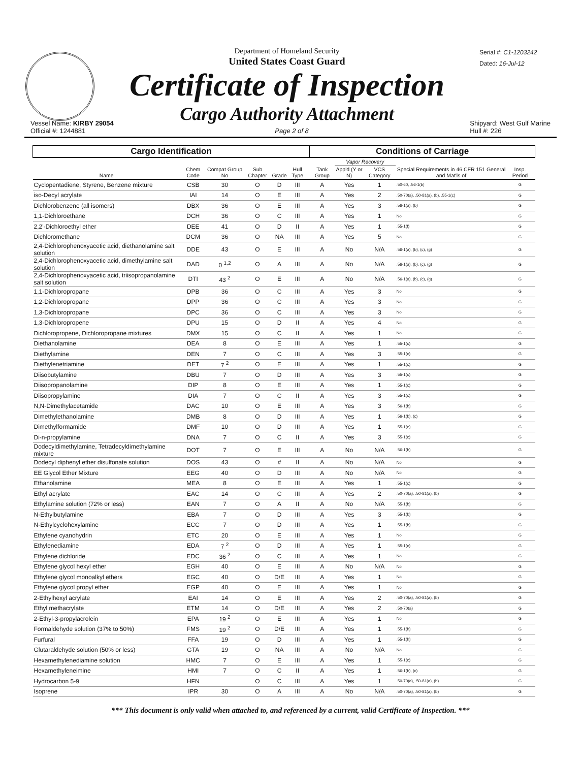Department of Homeland Security
United States Coast Guard
Certificate of Inspection
Cargo Authority Attachment
Serial #: C1-1203242
Dated: 16-Jul-12
Vessel Name: KIRBY 29054
Official #: 1244881
Page 2 of 8 Shipyard: West Gulf Marine
Hull #: 226
| Cargo Identification | | | | | | | Conditions of Carriage | | | | | |
| --- | --- | --- | --- | --- | --- | --- | --- | --- | --- | --- | --- | --- |
| Name | Chem Code | Compat Group No | Sub Chapter | Grade | Hull Type | | Tank Group | Vapor Recovery | | Special Requirements in 46 CFR 151 General and Mat'ls of | Insp. Period | |
| | | | | | | | | App'd (Y or N) | VCS Category | | | |
| Cyclopentadiene, Styrene, Benzene mixture | CSB | 30 | O | D | III | | A | Yes | 1 | .50-60, .56-1(b) | G | |
| iso-Decyl acrylate | IAI | 14 | O | E | III | | A | Yes | 2 | .50-70(a), .50-81(a), (b), .55-1(c) | G | |
| Dichlorobenzene (all isomers) | DBX | 36 | O | E | III | | A | Yes | 3 | .56-1(a), (b) | G | |
| 1,1-Dichloroethane | DCH | 36 | O | C | III | | A | Yes | 1 | No | G | |
| 2,2'-Dichloroethyl ether | DEE | 41 | O | D | II | | A | Yes | 1 | .55-1(f) | G | |
| Dichloromethane | DCM | 36 | O | NA | III | | A | Yes | 5 | No | G | |
| 2,4-Dichlorophenoxyacetic acid, diethanolamine salt solution | DDE | 43 | O | E | III | | A | No | N/A | .56-1(a), (b), (c), (g) | G | |
| 2,4-Dichlorophenoxyacetic acid, dimethylamine salt solution | DAD | 0 <sup>1,2</sup> | O | A | III | | A | No | N/A | .56-1(a), (b), (c), (g) | G | |
| 2,4-Dichlorophenoxyacetic acid, triisopropanolamine salt solution | DTI | 43 <sup>2</sup> | O | E | III | | A | No | N/A | .56-1(a), (b), (c), (g) | G | |
| 1,1-Dichloropropane | DPB | 36 | O | C | III | | A | Yes | 3 | No | G | |
| 1,2-Dichloropropane | DPP | 36 | O | C | III | | A | Yes | 3 | No | G | |
| 1,3-Dichloropropane | DPC | 36 | O | C | III | | A | Yes | 3 | No | G | |
| 1,3-Dichloropropene | DPU | 15 | O | D | II | | A | Yes | 4 | No | G | |
| Dichloropropene, Dichloropropane mixtures | DMX | 15 | O | C | II | | A | Yes | 1 | No | G | |
| Diethanolamine | DEA | 8 | O | E | III | | A | Yes | 1 | .55-1(c) | G | |
| Diethylamine | DEN | 7 | O | C | III | | A | Yes | 3 | .55-1(c) | G | |
| Diethylenetriamine | DET | 7 <sup>2</sup> | O | E | III | | A | Yes | 1 | .55-1(c) | G | |
| Diisobutylamine | DBU | 7 | O | D | III | | A | Yes | 3 | .55-1(c) | G | |
| Diisopropanolamine | DIP | 8 | O | E | III | | A | Yes | 1 | .55-1(c) | G | |
| Diisopropylamine | DIA | 7 | O | C | II | | A | Yes | 3 | .55-1(c) | G | |
| N,N-Dimethylacetamide | DAC | 10 | O | E | III | | A | Yes | 3 | .56-1(b) | G | |
| Dimethylethanolamine | DMB | 8 | O | D | III | | A | Yes | 1 | .56-1(b), (c) | G | |
| Dimethylformamide | DMF | 10 | O | D | III | | A | Yes | 1 | .55-1(e) | G | |
| Di-n-propylamine | DNA | 7 | O | C | II | | A | Yes | 3 | .55-1(c) | G | |
| Dodecyldimethylamine, Tetradecyldimethylamine mixture | DOT | 7 | O | E | III | | A | No | N/A | .56-1(b) | G | |
| Dodecyl diphenyl ether disulfonate solution | DOS | 43 | O | # | II | | A | No | N/A | No | G | |
| EE Glycol Ether Mixture | EEG | 40 | O | D | III | | A | No | N/A | No | G | |
| Ethanolamine | MEA | 8 | O | E | III | | A | Yes | 1 | .55-1(c) | G | |
| Ethyl acrylate | EAC | 14 | O | C | III | | A | Yes | 2 | .50-70(a), .50-81(a), (b) | G | |
| Ethylamine solution (72% or less) | EAN | 7 | O | A | II | | A | No | N/A | .55-1(b) | G | |
| N-Ethylbutylamine | EBA | 7 | O | D | III | | A | Yes | 3 | .55-1(b) | G | |
| N-Ethylcyclohexylamine | ECC | 7 | O | D | III | | A | Yes | 1 | .55-1(b) | G | |
| Ethylene cyanohydrin | ETC | 20 | O | E | III | | A | Yes | 1 | No | G | |
| Ethylenediamine | EDA | 7 <sup>2</sup> | O | D | III | | A | Yes | 1 | .55-1(c) | G | |
| Ethylene dichloride | EDC | 36 <sup>2</sup> | O | C | III | | A | Yes | 1 | No | G | |
| Ethylene glycol hexyl ether | EGH | 40 | O | E | III | | A | No | N/A | No | G | |
| Ethylene glycol monoalkyl ethers | EGC | 40 | O | D/E | III | | A | Yes | 1 | No | G | |
| Ethylene glycol propyl ether | EGP | 40 | O | E | III | | A | Yes | 1 | No | G | |
| 2-Ethylhexyl acrylate | EAI | 14 | O | E | III | | A | Yes | 2 | .50-70(a), .50-81(a), (b) | G | |
| Ethyl methacrylate | ETM | 14 | O | D/E | III | | A | Yes | 2 | .50-70(a) | G | |
| 2-Ethyl-3-propylacrolein | EPA | 19 <sup>2</sup> | O | E | III | | A | Yes | 1 | No | G | |
| Formaldehyde solution (37% to 50%) | FMS | 19 <sup>2</sup> | O | D/E | III | | A | Yes | 1 | .55-1(h) | G | |
| Furfural | FFA | 19 | O | D | III | | A | Yes | 1 | .55-1(h) | G | |
| Glutaraldehyde solution (50% or less) | GTA | 19 | O | NA | III | | A | No | N/A | No | G | |
| Hexamethylenediamine solution | HMC | 7 | O | E | III | | A | Yes | 1 | .55-1(c) | G | |
| Hexamethyleneimine | HMI | 7 | O | C | II | | A | Yes | 1 | .56-1(b), (c) | G | |
| Hydrocarbon 5-9 | HFN | | O | C | III | | A | Yes | 1 | .50-70(a), .50-81(a), (b) | G | |
| Isoprene | IPR | 30 | O | A | III | | A | No | N/A | .50-70(a), .50-81(a), (b) | G | |
*** This document is only valid when attached to, and referenced by a current, valid Certificate of Inspection. ***